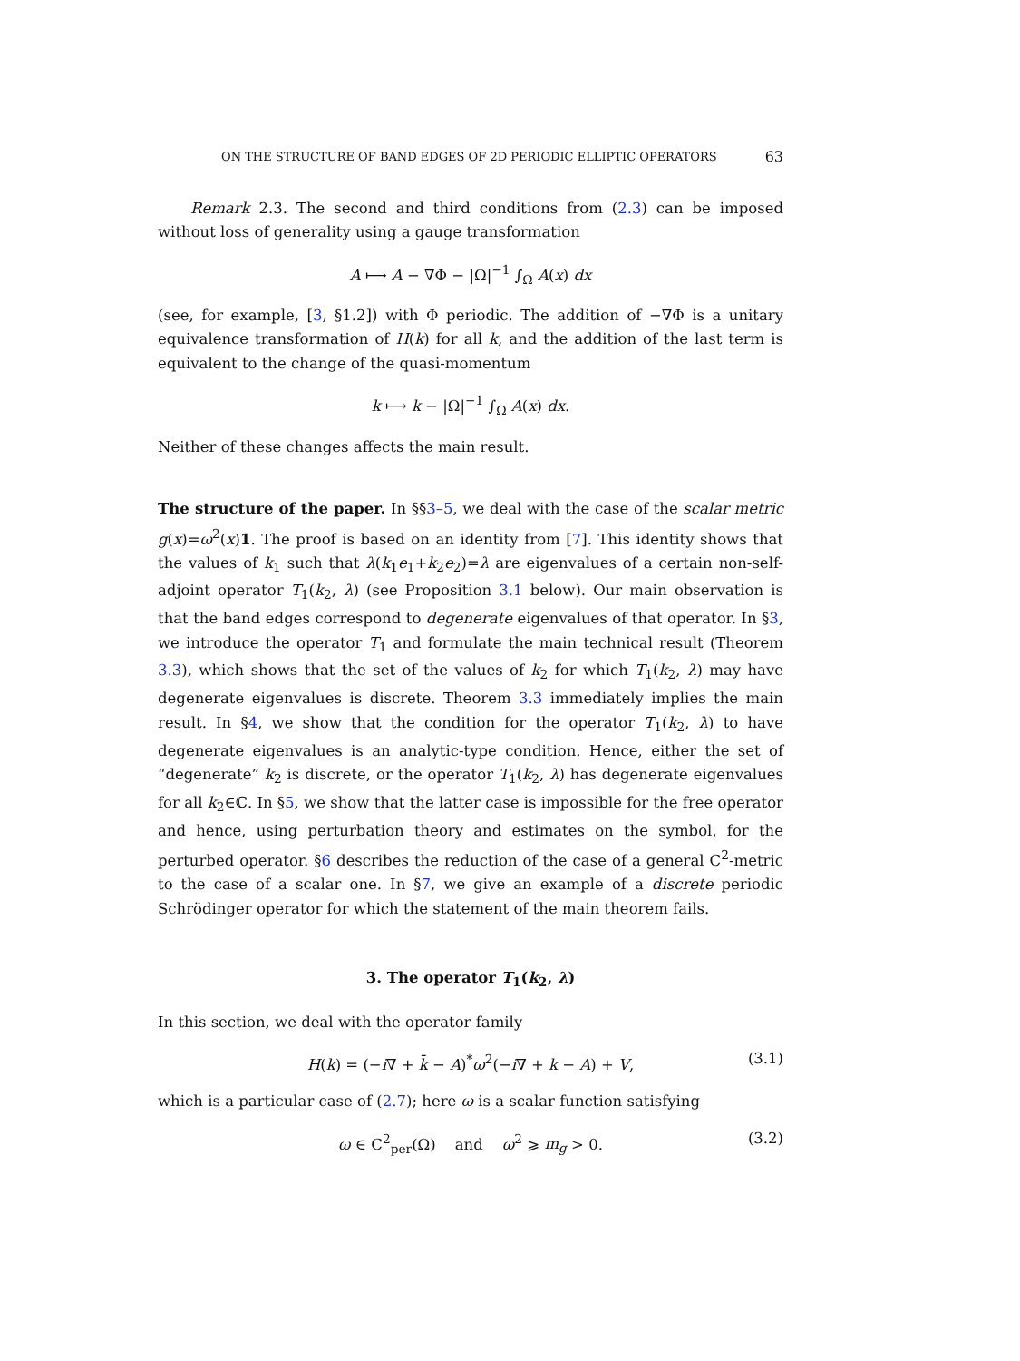ON THE STRUCTURE OF BAND EDGES OF 2D PERIODIC ELLIPTIC OPERATORS 63
Remark 2.3. The second and third conditions from (2.3) can be imposed without loss of generality using a gauge transformation
A ⟼ A − ∇Φ − |Ω|<sup>−1</sup> ∫<sub>Ω</sub> A(x) dx
(see, for example, [3, §1.2]) with Φ periodic. The addition of −∇Φ is a unitary equivalence transformation of H(k) for all k, and the addition of the last term is equivalent to the change of the quasi-momentum
k ⟼ k − |Ω|<sup>−1</sup> ∫<sub>Ω</sub> A(x) dx.
Neither of these changes affects the main result.
The structure of the paper. In §§3–5, we deal with the case of the scalar metric g(x)=ω<sup>2</sup>(x)1. The proof is based on an identity from [7]. This identity shows that the values of k<sub>1</sub> such that λ(k<sub>1</sub>e<sub>1</sub>+k<sub>2</sub>e<sub>2</sub>)=λ are eigenvalues of a certain non-self-adjoint operator T<sub>1</sub>(k<sub>2</sub>, λ) (see Proposition 3.1 below). Our main observation is that the band edges correspond to degenerate eigenvalues of that operator. In §3, we introduce the operator T<sub>1</sub> and formulate the main technical result (Theorem 3.3), which shows that the set of the values of k<sub>2</sub> for which T<sub>1</sub>(k<sub>2</sub>, λ) may have degenerate eigenvalues is discrete. Theorem 3.3 immediately implies the main result. In §4, we show that the condition for the operator T<sub>1</sub>(k<sub>2</sub>, λ) to have degenerate eigenvalues is an analytic-type condition. Hence, either the set of “degenerate” k<sub>2</sub> is discrete, or the operator T<sub>1</sub>(k<sub>2</sub>, λ) has degenerate eigenvalues for all k<sub>2</sub>∈ℂ. In §5, we show that the latter case is impossible for the free operator and hence, using perturbation theory and estimates on the symbol, for the perturbed operator. §6 describes the reduction of the case of a general C<sup>2</sup>-metric to the case of a scalar one. In §7, we give an example of a discrete periodic Schrödinger operator for which the statement of the main theorem fails.
3. The operator T<sub>1</sub>(k<sub>2</sub>, λ)
In this section, we deal with the operator family
H(k) = (−i∇ + k̄ − A)<sup>*</sup>ω<sup>2</sup>(−i∇ + k − A) + V, (3.1)
which is a particular case of (2.7); here ω is a scalar function satisfying
ω ∈ C<sup>2</sup><sub>per</sub>(Ω) and ω<sup>2</sup> ⩾ m<sub>g</sub> > 0. (3.2)